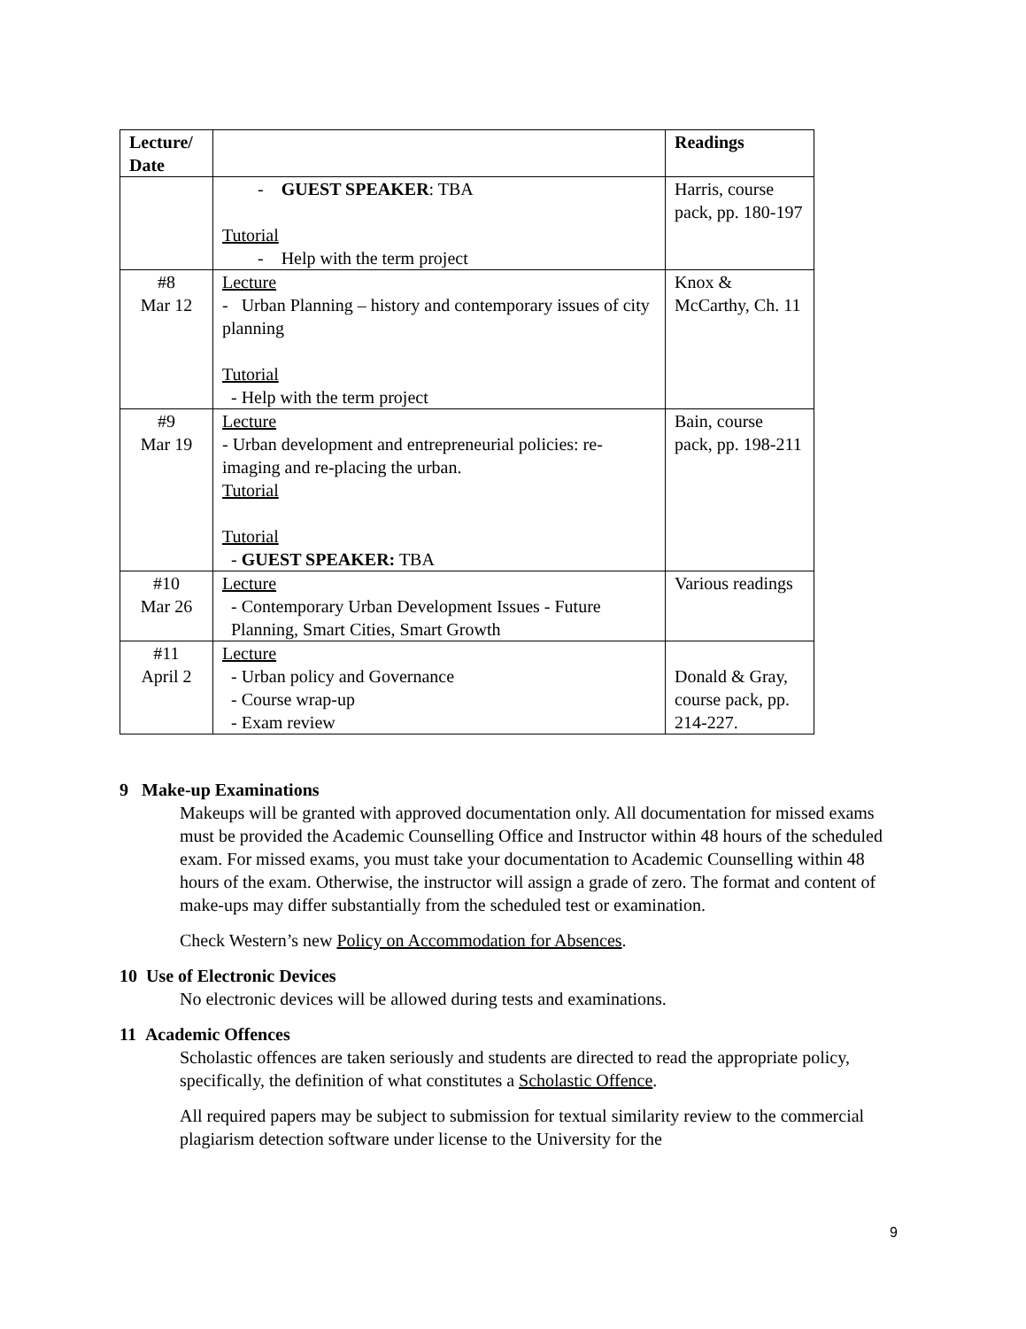| Lecture/ Date | | Readings |
| --- | --- | --- |
| | - GUEST SPEAKER : TBA Tutorial - Help with the term project | Harris, course pack, pp. 180-197 |
| #8 Mar 12 | Lecture - Urban Planning – history and contemporary issues of city planning Tutorial - Help with the term project | Knox & McCarthy, Ch. 11 |
| #9 Mar 19 | Lecture - Urban development and entrepreneurial policies: re-imaging and re-placing the urban. Tutorial Tutorial - GUEST SPEAKER: TBA | Bain, course pack, pp. 198-211 |
| #10 Mar 26 | Lecture - Contemporary Urban Development Issues - Future Planning, Smart Cities, Smart Growth | Various readings |
| #11 April 2 | Lecture - Urban policy and Governance - Course wrap-up - Exam review | Donald & Gray, course pack, pp. 214-227. |
9 Make-up Examinations
Makeups will be granted with approved documentation only. All documentation for missed exams must be provided the Academic Counselling Office and Instructor within 48 hours of the scheduled exam. For missed exams, you must take your documentation to Academic Counselling within 48 hours of the exam. Otherwise, the instructor will assign a grade of zero. The format and content of make-ups may differ substantially from the scheduled test or examination.
Check Western’s new Policy on Accommodation for Absences.
10 Use of Electronic Devices
No electronic devices will be allowed during tests and examinations.
11 Academic Offences
Scholastic offences are taken seriously and students are directed to read the appropriate policy, specifically, the definition of what constitutes a Scholastic Offence.
All required papers may be subject to submission for textual similarity review to the commercial plagiarism detection software under license to the University for the
9